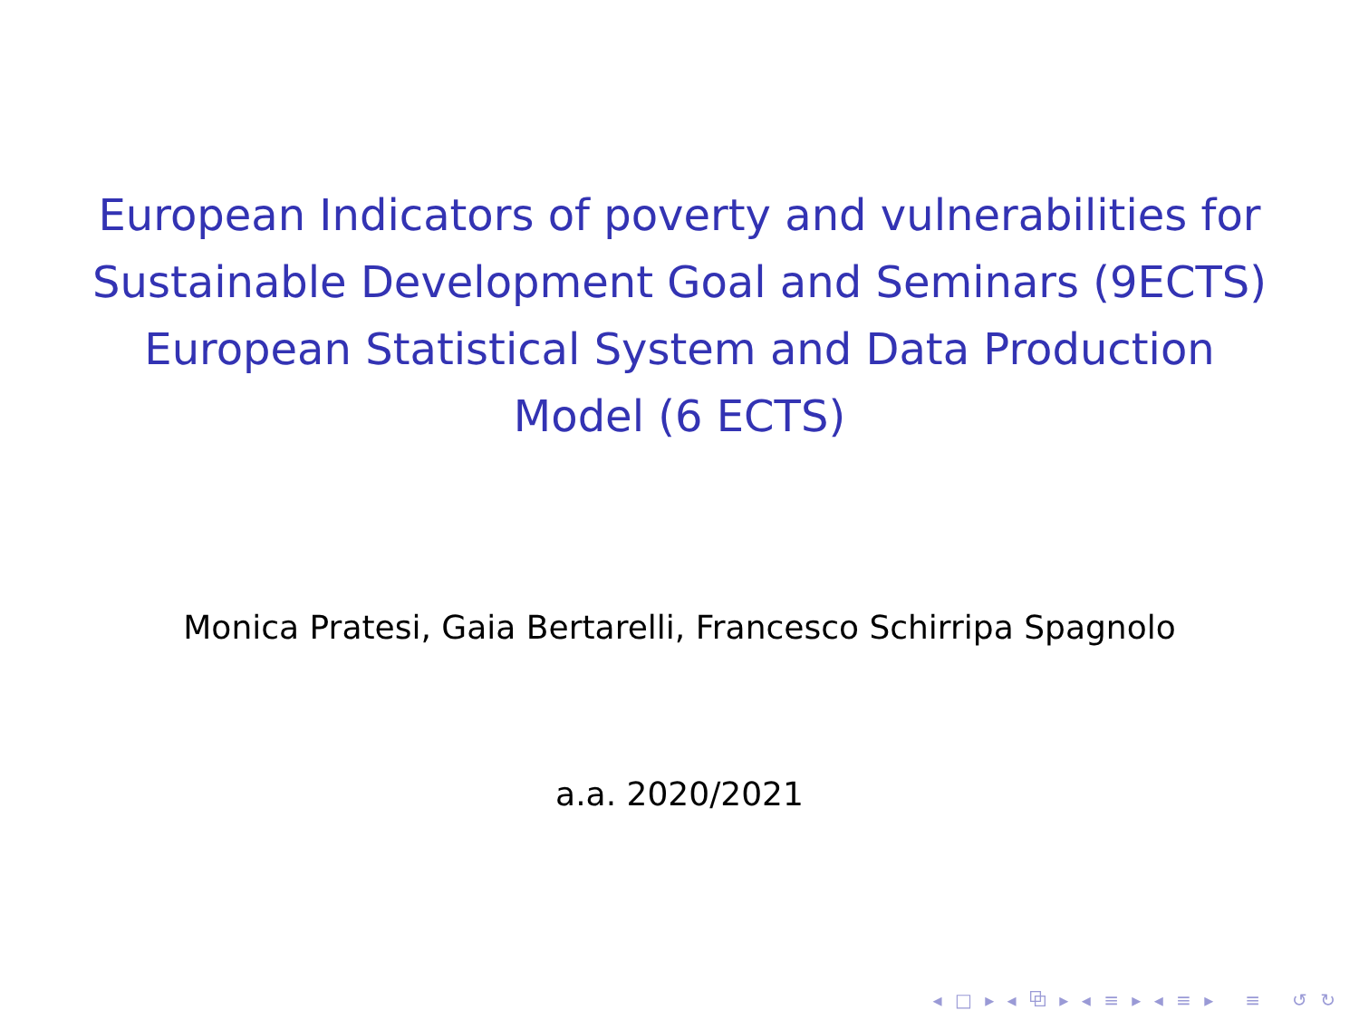European Indicators of poverty and vulnerabilities for Sustainable Development Goal and Seminars (9ECTS)
European Statistical System and Data Production Model (6 ECTS)
Monica Pratesi, Gaia Bertarelli, Francesco Schirripa Spagnolo
a.a. 2020/2021
◂ □ ▸ ◂ ⧉ ▸ ◂ ≡ ▸ ◂ ≡ ▸ ≡ ↺ ↻